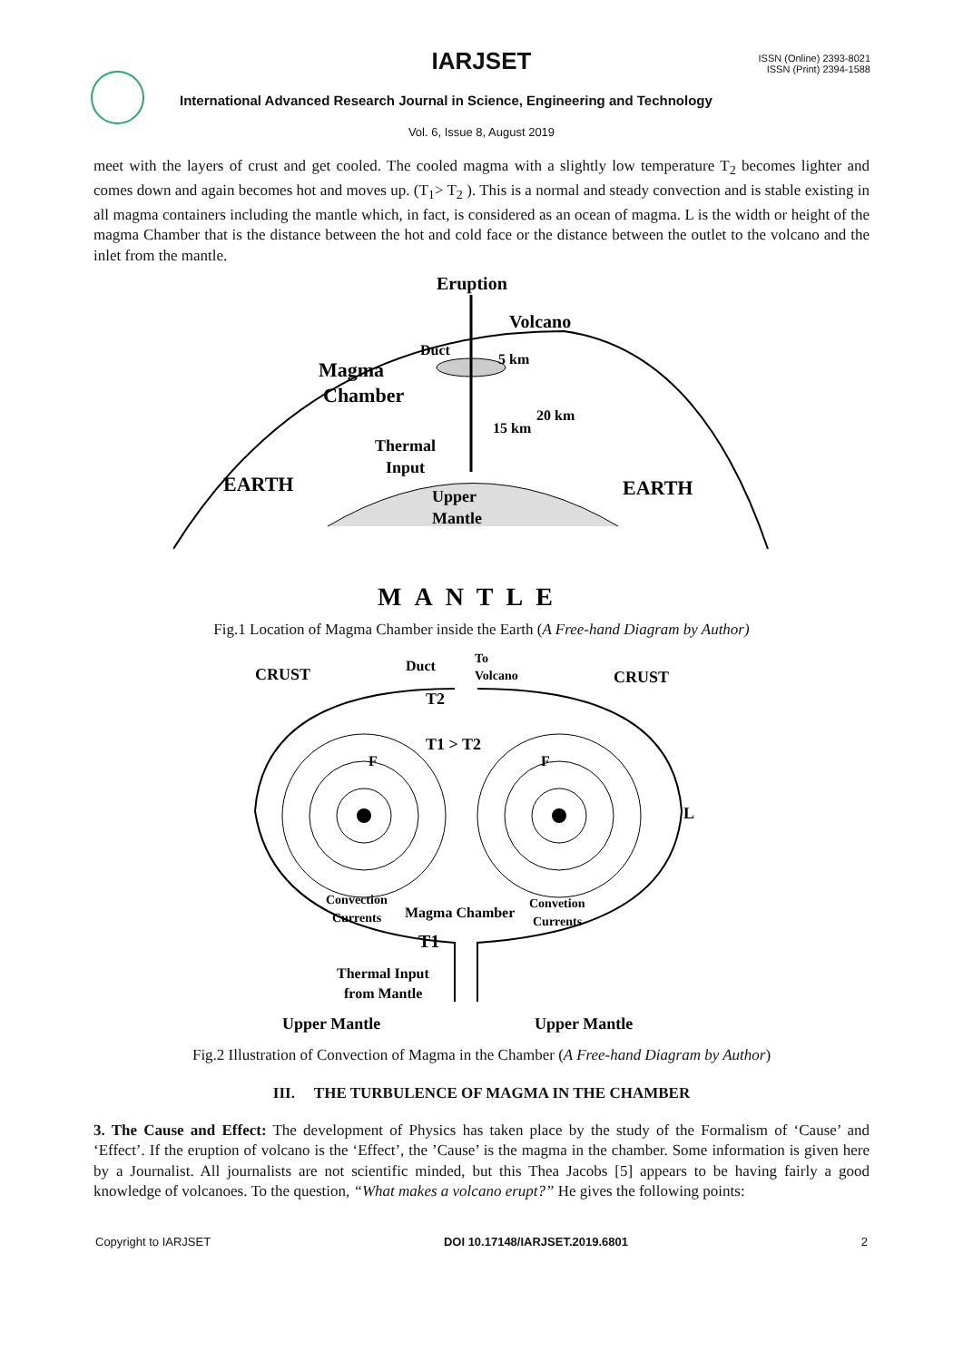IARJSET
ISSN (Online) 2393-8021
ISSN (Print) 2394-1588
International Advanced Research Journal in Science, Engineering and Technology
Vol. 6, Issue 8, August 2019
meet with the layers of crust and get cooled. The cooled magma with a slightly low temperature T<sub>2</sub> becomes lighter and comes down and again becomes hot and moves up. (T<sub>1</sub>> T<sub>2</sub> ). This is a normal and steady convection and is stable existing in all magma containers including the mantle which, in fact, is considered as an ocean of magma. L is the width or height of the magma Chamber that is the distance between the hot and cold face or the distance between the outlet to the volcano and the inlet from the mantle.
Eruption
Volcano
Duct
Magma
Chamber
5 km
20 km
15 km
Thermal
Input
EARTH
EARTH
Upper
Mantle
MANTLE
Fig.1 Location of Magma Chamber inside the Earth (A Free-hand Diagram by Author)
CRUST
Duct
To
Volcano
CRUST
T2
T1 > T2
F
F
L
Convection
Currents
Magma Chamber
Convetion
Currents
T1
Thermal Input
from Mantle
Upper Mantle
Upper Mantle
Fig.2 Illustration of Convection of Magma in the Chamber (A Free-hand Diagram by Author)
III. THE TURBULENCE OF MAGMA IN THE CHAMBER
3. The Cause and Effect: The development of Physics has taken place by the study of the Formalism of ‘Cause’ and ‘Effect’. If the eruption of volcano is the ‘Effect’, the ’Cause’ is the magma in the chamber. Some information is given here by a Journalist. All journalists are not scientific minded, but this Thea Jacobs [5] appears to be having fairly a good knowledge of volcanoes. To the question, “What makes a volcano erupt?” He gives the following points:
Copyright to IARJSET DOI 10.17148/IARJSET.2019.6801 2